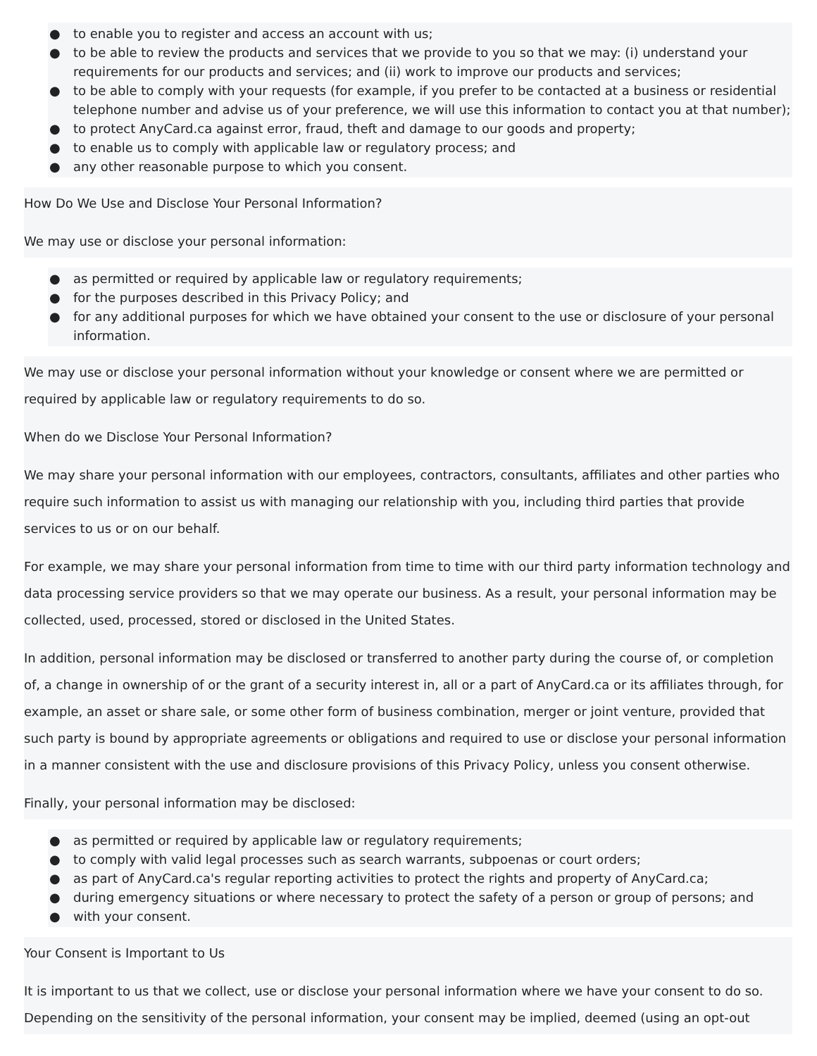● to enable you to register and access an account with us;
● to be able to review the products and services that we provide to you so that we may: (i) understand your requirements for our products and services; and (ii) work to improve our products and services;
● to be able to comply with your requests (for example, if you prefer to be contacted at a business or residential telephone number and advise us of your preference, we will use this information to contact you at that number);
● to protect AnyCard.ca against error, fraud, theft and damage to our goods and property;
● to enable us to comply with applicable law or regulatory process; and
● any other reasonable purpose to which you consent.
How Do We Use and Disclose Your Personal Information?
We may use or disclose your personal information:
● as permitted or required by applicable law or regulatory requirements;
● for the purposes described in this Privacy Policy; and
● for any additional purposes for which we have obtained your consent to the use or disclosure of your personal information.
We may use or disclose your personal information without your knowledge or consent where we are permitted or required by applicable law or regulatory requirements to do so.
When do we Disclose Your Personal Information?
We may share your personal information with our employees, contractors, consultants, affiliates and other parties who require such information to assist us with managing our relationship with you, including third parties that provide services to us or on our behalf.
For example, we may share your personal information from time to time with our third party information technology and data processing service providers so that we may operate our business. As a result, your personal information may be collected, used, processed, stored or disclosed in the United States.
In addition, personal information may be disclosed or transferred to another party during the course of, or completion of, a change in ownership of or the grant of a security interest in, all or a part of AnyCard.ca or its affiliates through, for example, an asset or share sale, or some other form of business combination, merger or joint venture, provided that such party is bound by appropriate agreements or obligations and required to use or disclose your personal information in a manner consistent with the use and disclosure provisions of this Privacy Policy, unless you consent otherwise.
Finally, your personal information may be disclosed:
● as permitted or required by applicable law or regulatory requirements;
● to comply with valid legal processes such as search warrants, subpoenas or court orders;
● as part of AnyCard.ca's regular reporting activities to protect the rights and property of AnyCard.ca;
● during emergency situations or where necessary to protect the safety of a person or group of persons; and
● with your consent.
Your Consent is Important to Us
It is important to us that we collect, use or disclose your personal information where we have your consent to do so. Depending on the sensitivity of the personal information, your consent may be implied, deemed (using an opt-out